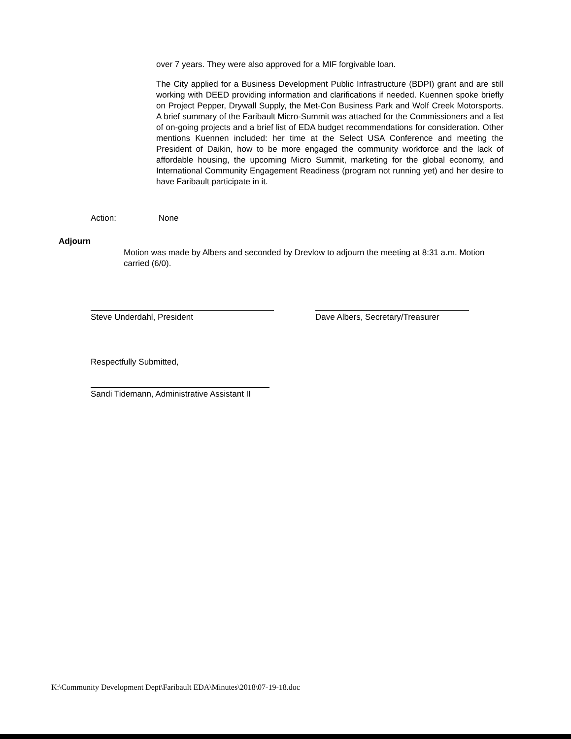over 7 years. They were also approved for a MIF forgivable loan.
The City applied for a Business Development Public Infrastructure (BDPI) grant and are still working with DEED providing information and clarifications if needed. Kuennen spoke briefly on Project Pepper, Drywall Supply, the Met-Con Business Park and Wolf Creek Motorsports. A brief summary of the Faribault Micro-Summit was attached for the Commissioners and a list of on-going projects and a brief list of EDA budget recommendations for consideration. Other mentions Kuennen included: her time at the Select USA Conference and meeting the President of Daikin, how to be more engaged the community workforce and the lack of affordable housing, the upcoming Micro Summit, marketing for the global economy, and International Community Engagement Readiness (program not running yet) and her desire to have Faribault participate in it.
Action: None
Adjourn
Motion was made by Albers and seconded by Drevlow to adjourn the meeting at 8:31 a.m. Motion carried (6/0).
Steve Underdahl, President
Dave Albers, Secretary/Treasurer
Respectfully Submitted,
Sandi Tidemann, Administrative Assistant II
K:\Community Development Dept\Faribault EDA\Minutes\2018\07-19-18.doc